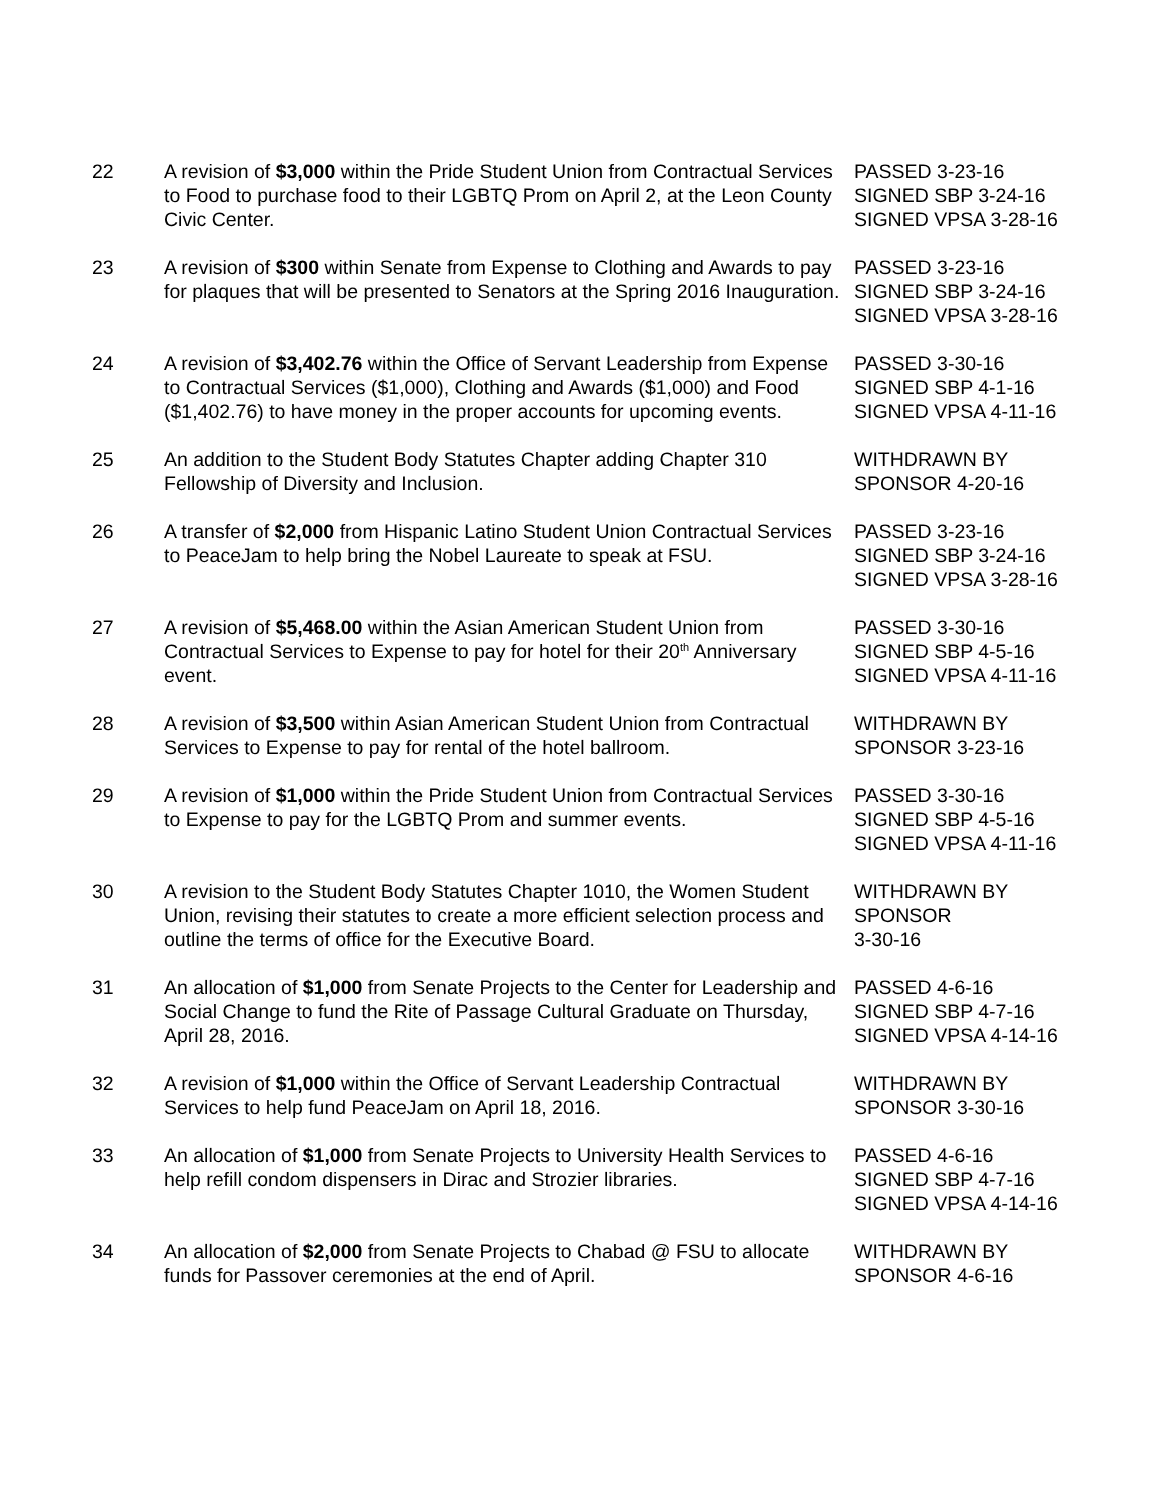| 22 | A revision of $3,000 within the Pride Student Union from Contractual Services to Food to purchase food to their LGBTQ Prom on April 2, at the Leon County Civic Center. | PASSED 3-23-16 SIGNED SBP 3-24-16 SIGNED VPSA 3-28-16 |
| 23 | A revision of $300 within Senate from Expense to Clothing and Awards to pay for plaques that will be presented to Senators at the Spring 2016 Inauguration. | PASSED 3-23-16 SIGNED SBP 3-24-16 SIGNED VPSA 3-28-16 |
| 24 | A revision of $3,402.76 within the Office of Servant Leadership from Expense to Contractual Services ($1,000), Clothing and Awards ($1,000) and Food ($1,402.76) to have money in the proper accounts for upcoming events. | PASSED 3-30-16 SIGNED SBP 4-1-16 SIGNED VPSA 4-11-16 |
| 25 | An addition to the Student Body Statutes Chapter adding Chapter 310 Fellowship of Diversity and Inclusion. | WITHDRAWN BY SPONSOR 4-20-16 |
| 26 | A transfer of $2,000 from Hispanic Latino Student Union Contractual Services to PeaceJam to help bring the Nobel Laureate to speak at FSU. | PASSED 3-23-16 SIGNED SBP 3-24-16 SIGNED VPSA 3-28-16 |
| 27 | A revision of $5,468.00 within the Asian American Student Union from Contractual Services to Expense to pay for hotel for their 20<sup>th</sup> Anniversary event. | PASSED 3-30-16 SIGNED SBP 4-5-16 SIGNED VPSA 4-11-16 |
| 28 | A revision of $3,500 within Asian American Student Union from Contractual Services to Expense to pay for rental of the hotel ballroom. | WITHDRAWN BY SPONSOR 3-23-16 |
| 29 | A revision of $1,000 within the Pride Student Union from Contractual Services to Expense to pay for the LGBTQ Prom and summer events. | PASSED 3-30-16 SIGNED SBP 4-5-16 SIGNED VPSA 4-11-16 |
| 30 | A revision to the Student Body Statutes Chapter 1010, the Women Student Union, revising their statutes to create a more efficient selection process and outline the terms of office for the Executive Board. | WITHDRAWN BY SPONSOR 3-30-16 |
| 31 | An allocation of $1,000 from Senate Projects to the Center for Leadership and Social Change to fund the Rite of Passage Cultural Graduate on Thursday, April 28, 2016. | PASSED 4-6-16 SIGNED SBP 4-7-16 SIGNED VPSA 4-14-16 |
| 32 | A revision of $1,000 within the Office of Servant Leadership Contractual Services to help fund PeaceJam on April 18, 2016. | WITHDRAWN BY SPONSOR 3-30-16 |
| 33 | An allocation of $1,000 from Senate Projects to University Health Services to help refill condom dispensers in Dirac and Strozier libraries. | PASSED 4-6-16 SIGNED SBP 4-7-16 SIGNED VPSA 4-14-16 |
| 34 | An allocation of $2,000 from Senate Projects to Chabad @ FSU to allocate funds for Passover ceremonies at the end of April. | WITHDRAWN BY SPONSOR 4-6-16 |